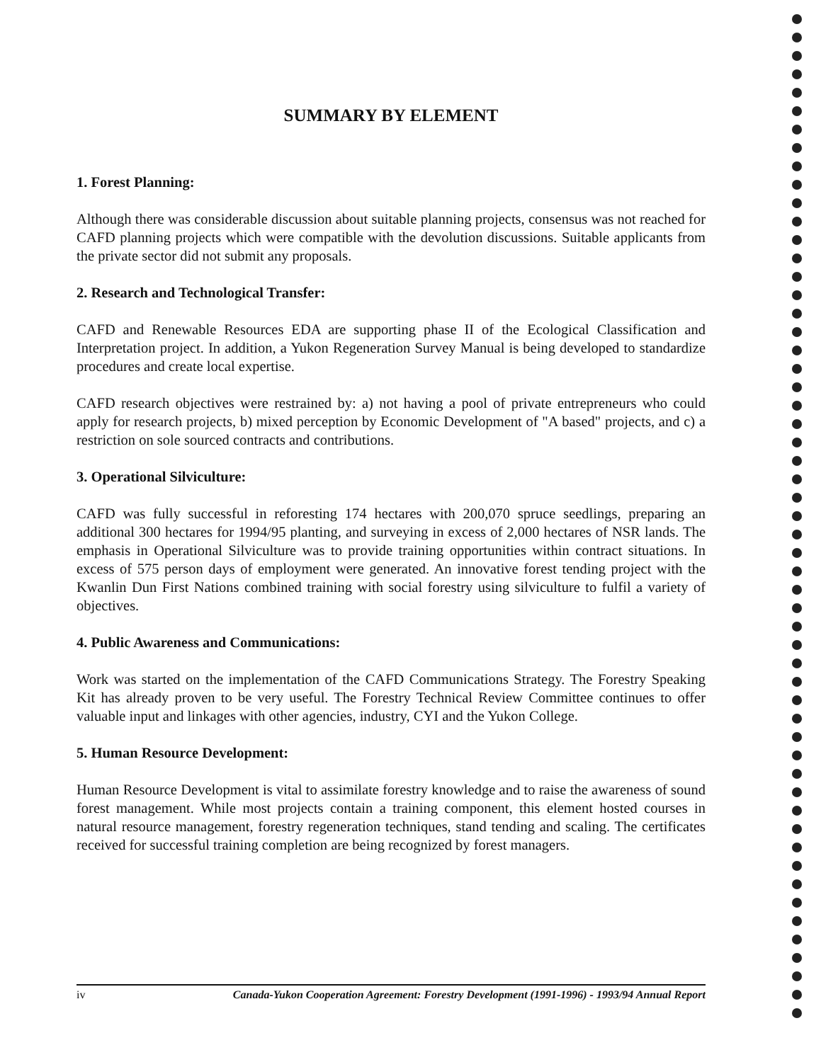SUMMARY BY ELEMENT
1. Forest Planning:
Although there was considerable discussion about suitable planning projects, consensus was not reached for CAFD planning projects which were compatible with the devolution discussions. Suitable applicants from the private sector did not submit any proposals.
2. Research and Technological Transfer:
CAFD and Renewable Resources EDA are supporting phase II of the Ecological Classification and Interpretation project. In addition, a Yukon Regeneration Survey Manual is being developed to standardize procedures and create local expertise.
CAFD research objectives were restrained by: a) not having a pool of private entrepreneurs who could apply for research projects, b) mixed perception by Economic Development of "A based" projects, and c) a restriction on sole sourced contracts and contributions.
3. Operational Silviculture:
CAFD was fully successful in reforesting 174 hectares with 200,070 spruce seedlings, preparing an additional 300 hectares for 1994/95 planting, and surveying in excess of 2,000 hectares of NSR lands. The emphasis in Operational Silviculture was to provide training opportunities within contract situations. In excess of 575 person days of employment were generated. An innovative forest tending project with the Kwanlin Dun First Nations combined training with social forestry using silviculture to fulfil a variety of objectives.
4. Public Awareness and Communications:
Work was started on the implementation of the CAFD Communications Strategy. The Forestry Speaking Kit has already proven to be very useful. The Forestry Technical Review Committee continues to offer valuable input and linkages with other agencies, industry, CYI and the Yukon College.
5. Human Resource Development:
Human Resource Development is vital to assimilate forestry knowledge and to raise the awareness of sound forest management. While most projects contain a training component, this element hosted courses in natural resource management, forestry regeneration techniques, stand tending and scaling. The certificates received for successful training completion are being recognized by forest managers.
iv Canada-Yukon Cooperation Agreement: Forestry Development (1991-1996) - 1993/94 Annual Report